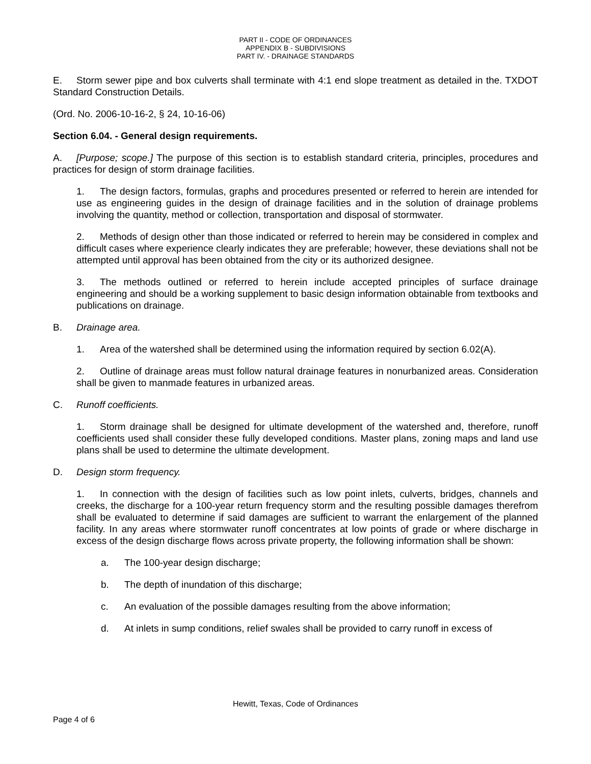PART II - CODE OF ORDINANCES
APPENDIX B - SUBDIVISIONS
PART IV. - DRAINAGE STANDARDS
E. Storm sewer pipe and box culverts shall terminate with 4:1 end slope treatment as detailed in the. TXDOT Standard Construction Details.
(Ord. No. 2006-10-16-2, § 24, 10-16-06)
Section 6.04. - General design requirements.
A. [Purpose; scope.] The purpose of this section is to establish standard criteria, principles, procedures and practices for design of storm drainage facilities.
1. The design factors, formulas, graphs and procedures presented or referred to herein are intended for use as engineering guides in the design of drainage facilities and in the solution of drainage problems involving the quantity, method or collection, transportation and disposal of stormwater.
2. Methods of design other than those indicated or referred to herein may be considered in complex and difficult cases where experience clearly indicates they are preferable; however, these deviations shall not be attempted until approval has been obtained from the city or its authorized designee.
3. The methods outlined or referred to herein include accepted principles of surface drainage engineering and should be a working supplement to basic design information obtainable from textbooks and publications on drainage.
B. Drainage area.
1. Area of the watershed shall be determined using the information required by section 6.02(A).
2. Outline of drainage areas must follow natural drainage features in nonurbanized areas. Consideration shall be given to manmade features in urbanized areas.
C. Runoff coefficients.
1. Storm drainage shall be designed for ultimate development of the watershed and, therefore, runoff coefficients used shall consider these fully developed conditions. Master plans, zoning maps and land use plans shall be used to determine the ultimate development.
D. Design storm frequency.
1. In connection with the design of facilities such as low point inlets, culverts, bridges, channels and creeks, the discharge for a 100-year return frequency storm and the resulting possible damages therefrom shall be evaluated to determine if said damages are sufficient to warrant the enlargement of the planned facility. In any areas where stormwater runoff concentrates at low points of grade or where discharge in excess of the design discharge flows across private property, the following information shall be shown:
a. The 100-year design discharge;
b. The depth of inundation of this discharge;
c. An evaluation of the possible damages resulting from the above information;
d. At inlets in sump conditions, relief swales shall be provided to carry runoff in excess of
Hewitt, Texas, Code of Ordinances
Page 4 of 6